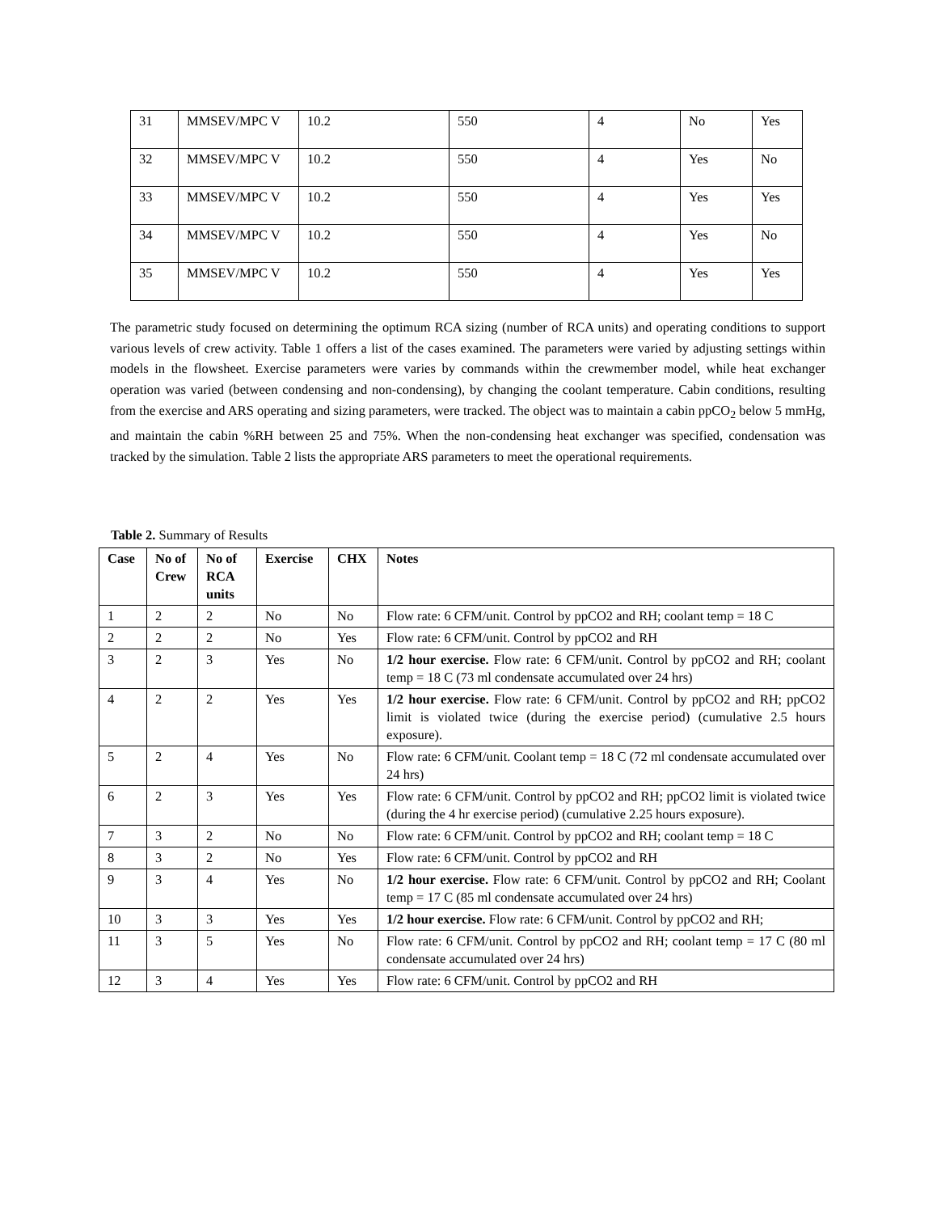| 31 | MMSEV/MPC V | 10.2 | 550 | 4 | No | Yes |
| 32 | MMSEV/MPC V | 10.2 | 550 | 4 | Yes | No |
| 33 | MMSEV/MPC V | 10.2 | 550 | 4 | Yes | Yes |
| 34 | MMSEV/MPC V | 10.2 | 550 | 4 | Yes | No |
| 35 | MMSEV/MPC V | 10.2 | 550 | 4 | Yes | Yes |
The parametric study focused on determining the optimum RCA sizing (number of RCA units) and operating conditions to support various levels of crew activity. Table 1 offers a list of the cases examined. The parameters were varied by adjusting settings within models in the flowsheet. Exercise parameters were varies by commands within the crewmember model, while heat exchanger operation was varied (between condensing and non-condensing), by changing the coolant temperature. Cabin conditions, resulting from the exercise and ARS operating and sizing parameters, were tracked. The object was to maintain a cabin ppCO<sub>2</sub> below 5 mmHg, and maintain the cabin %RH between 25 and 75%. When the non-condensing heat exchanger was specified, condensation was tracked by the simulation. Table 2 lists the appropriate ARS parameters to meet the operational requirements.
Table 2. Summary of Results
| Case | No of Crew | No of RCA units | Exercise | CHX | Notes |
| --- | --- | --- | --- | --- | --- |
| 1 | 2 | 2 | No | No | Flow rate: 6 CFM/unit. Control by ppCO2 and RH; coolant temp = 18 C |
| 2 | 2 | 2 | No | Yes | Flow rate: 6 CFM/unit. Control by ppCO2 and RH |
| 3 | 2 | 3 | Yes | No | 1/2 hour exercise. Flow rate: 6 CFM/unit. Control by ppCO2 and RH; coolant temp = 18 C (73 ml condensate accumulated over 24 hrs) |
| 4 | 2 | 2 | Yes | Yes | 1/2 hour exercise. Flow rate: 6 CFM/unit. Control by ppCO2 and RH; ppCO2 limit is violated twice (during the exercise period) (cumulative 2.5 hours exposure). |
| 5 | 2 | 4 | Yes | No | Flow rate: 6 CFM/unit. Coolant temp = 18 C (72 ml condensate accumulated over 24 hrs) |
| 6 | 2 | 3 | Yes | Yes | Flow rate: 6 CFM/unit. Control by ppCO2 and RH; ppCO2 limit is violated twice (during the 4 hr exercise period) (cumulative 2.25 hours exposure). |
| 7 | 3 | 2 | No | No | Flow rate: 6 CFM/unit. Control by ppCO2 and RH; coolant temp = 18 C |
| 8 | 3 | 2 | No | Yes | Flow rate: 6 CFM/unit. Control by ppCO2 and RH |
| 9 | 3 | 4 | Yes | No | 1/2 hour exercise. Flow rate: 6 CFM/unit. Control by ppCO2 and RH; Coolant temp = 17 C (85 ml condensate accumulated over 24 hrs) |
| 10 | 3 | 3 | Yes | Yes | 1/2 hour exercise. Flow rate: 6 CFM/unit. Control by ppCO2 and RH; |
| 11 | 3 | 5 | Yes | No | Flow rate: 6 CFM/unit. Control by ppCO2 and RH; coolant temp = 17 C (80 ml condensate accumulated over 24 hrs) |
| 12 | 3 | 4 | Yes | Yes | Flow rate: 6 CFM/unit. Control by ppCO2 and RH |